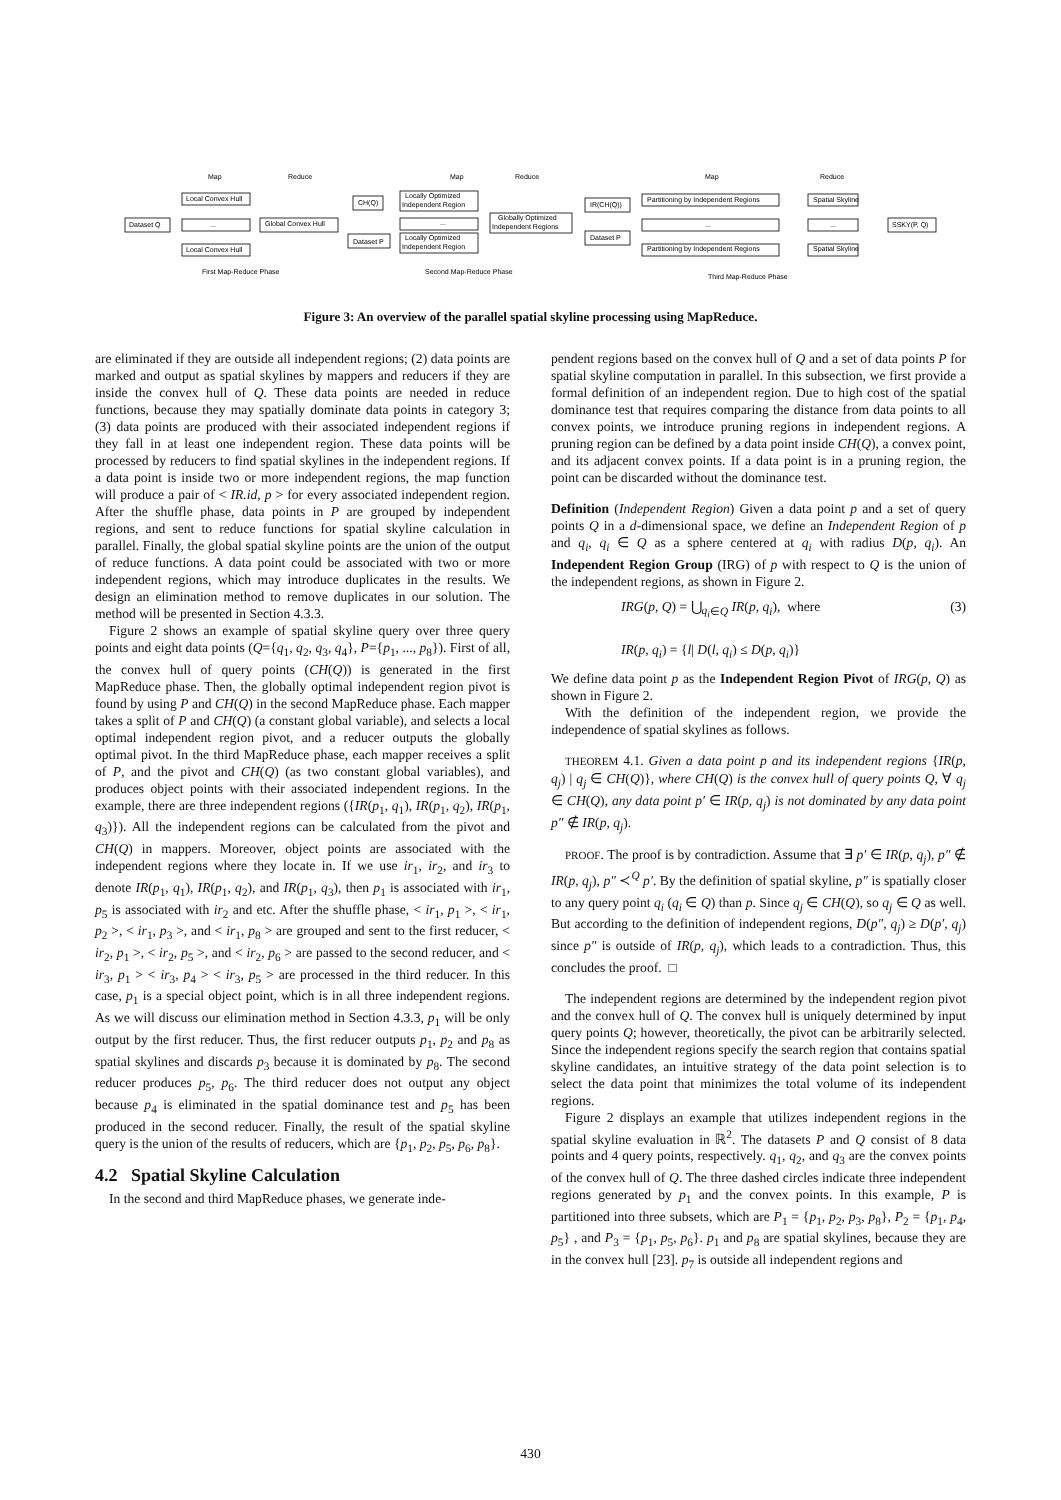Map
Reduce
Map
Reduce
Map
Reduce
Dataset Q
Local Convex Hull
...
Local Convex Hull
Global Convex Hull
CH(Q)
Dataset P
Locally Optimized
Independent Region
...
Locally Optimized
Independent Region
Globally Optimized
Independent Regions
IR(CH(Q))
Dataset P
Partitioning by Independent Regions
...
Partitioning by Independent Regions
Spatial Skyline
...
Spatial Skyline
SSKY(P, Q)
First Map-Reduce Phase
Second Map-Reduce Phase
Third Map-Reduce Phase
Figure 3: An overview of the parallel spatial skyline processing using MapReduce.
are eliminated if they are outside all independent regions; (2) data points are marked and output as spatial skylines by mappers and reducers if they are inside the convex hull of Q. These data points are needed in reduce functions, because they may spatially dominate data points in category 3; (3) data points are produced with their associated independent regions if they fall in at least one independent region. These data points will be processed by reducers to find spatial skylines in the independent regions. If a data point is inside two or more independent regions, the map function will produce a pair of < IR.id, p > for every associated independent region. After the shuffle phase, data points in P are grouped by independent regions, and sent to reduce functions for spatial skyline calculation in parallel. Finally, the global spatial skyline points are the union of the output of reduce functions. A data point could be associated with two or more independent regions, which may introduce duplicates in the results. We design an elimination method to remove duplicates in our solution. The method will be presented in Section 4.3.3.
Figure 2 shows an example of spatial skyline query over three query points and eight data points (Q={q<sub>1</sub>, q<sub>2</sub>, q<sub>3</sub>, q<sub>4</sub>}, P={p<sub>1</sub>, ..., p<sub>8</sub>}). First of all, the convex hull of query points (CH(Q)) is generated in the first MapReduce phase. Then, the globally optimal independent region pivot is found by using P and CH(Q) in the second MapReduce phase. Each mapper takes a split of P and CH(Q) (a constant global variable), and selects a local optimal independent region pivot, and a reducer outputs the globally optimal pivot. In the third MapReduce phase, each mapper receives a split of P, and the pivot and CH(Q) (as two constant global variables), and produces object points with their associated independent regions. In the example, there are three independent regions ({IR(p<sub>1</sub>, q<sub>1</sub>), IR(p<sub>1</sub>, q<sub>2</sub>), IR(p<sub>1</sub>, q<sub>3</sub>)}). All the independent regions can be calculated from the pivot and CH(Q) in mappers. Moreover, object points are associated with the independent regions where they locate in. If we use ir<sub>1</sub>, ir<sub>2</sub>, and ir<sub>3</sub> to denote IR(p<sub>1</sub>, q<sub>1</sub>), IR(p<sub>1</sub>, q<sub>2</sub>), and IR(p<sub>1</sub>, q<sub>3</sub>), then p<sub>1</sub> is associated with ir<sub>1</sub>, p<sub>5</sub> is associated with ir<sub>2</sub> and etc. After the shuffle phase, < ir<sub>1</sub>, p<sub>1</sub> >, < ir<sub>1</sub>, p<sub>2</sub> >, < ir<sub>1</sub>, p<sub>3</sub> >, and < ir<sub>1</sub>, p<sub>8</sub> > are grouped and sent to the first reducer, < ir<sub>2</sub>, p<sub>1</sub> >, < ir<sub>2</sub>, p<sub>5</sub> >, and < ir<sub>2</sub>, p<sub>6</sub> > are passed to the second reducer, and < ir<sub>3</sub>, p<sub>1</sub> > < ir<sub>3</sub>, p<sub>4</sub> > < ir<sub>3</sub>, p<sub>5</sub> > are processed in the third reducer. In this case, p<sub>1</sub> is a special object point, which is in all three independent regions. As we will discuss our elimination method in Section 4.3.3, p<sub>1</sub> will be only output by the first reducer. Thus, the first reducer outputs p<sub>1</sub>, p<sub>2</sub> and p<sub>8</sub> as spatial skylines and discards p<sub>3</sub> because it is dominated by p<sub>8</sub>. The second reducer produces p<sub>5</sub>, p<sub>6</sub>. The third reducer does not output any object because p<sub>4</sub> is eliminated in the spatial dominance test and p<sub>5</sub> has been produced in the second reducer. Finally, the result of the spatial skyline query is the union of the results of reducers, which are {p<sub>1</sub>, p<sub>2</sub>, p<sub>5</sub>, p<sub>6</sub>, p<sub>8</sub>}.
4.2 Spatial Skyline Calculation
In the second and third MapReduce phases, we generate inde-
pendent regions based on the convex hull of Q and a set of data points P for spatial skyline computation in parallel. In this subsection, we first provide a formal definition of an independent region. Due to high cost of the spatial dominance test that requires comparing the distance from data points to all convex points, we introduce pruning regions in independent regions. A pruning region can be defined by a data point inside CH(Q), a convex point, and its adjacent convex points. If a data point is in a pruning region, the point can be discarded without the dominance test.
Definition (Independent Region) Given a data point p and a set of query points Q in a d-dimensional space, we define an Independent Region of p and q<sub>i</sub>, q<sub>i</sub> ∈ Q as a sphere centered at q<sub>i</sub> with radius D(p, q<sub>i</sub>). An Independent Region Group (IRG) of p with respect to Q is the union of the independent regions, as shown in Figure 2.
IRG(p, Q) = ⋃<sub>q<sub>i</sub>∈Q</sub> IR(p, q<sub>i</sub>), where (3)
IR(p, q<sub>i</sub>) = {l| D(l, q<sub>i</sub>) ≤ D(p, q<sub>i</sub>)}
We define data point p as the Independent Region Pivot of IRG(p, Q) as shown in Figure 2.
With the definition of the independent region, we provide the independence of spatial skylines as follows.
THEOREM 4.1. Given a data point p and its independent regions {IR(p, q<sub>j</sub>) | q<sub>j</sub> ∈ CH(Q)}, where CH(Q) is the convex hull of query points Q, ∀ q<sub>j</sub> ∈ CH(Q), any data point p′ ∈ IR(p, q<sub>j</sub>) is not dominated by any data point p″ ∉ IR(p, q<sub>j</sub>).
PROOF. The proof is by contradiction. Assume that ∃ p′ ∈ IR(p, q<sub>j</sub>), p″ ∉ IR(p, q<sub>j</sub>), p″ ≺<sup>Q</sup> p′. By the definition of spatial skyline, p″ is spatially closer to any query point q<sub>i</sub> (q<sub>i</sub> ∈ Q) than p. Since q<sub>j</sub> ∈ CH(Q), so q<sub>j</sub> ∈ Q as well. But according to the definition of independent regions, D(p″, q<sub>j</sub>) ≥ D(p′, q<sub>j</sub>) since p″ is outside of IR(p, q<sub>j</sub>), which leads to a contradiction. Thus, this concludes the proof. □
The independent regions are determined by the independent region pivot and the convex hull of Q. The convex hull is uniquely determined by input query points Q; however, theoretically, the pivot can be arbitrarily selected. Since the independent regions specify the search region that contains spatial skyline candidates, an intuitive strategy of the data point selection is to select the data point that minimizes the total volume of its independent regions.
Figure 2 displays an example that utilizes independent regions in the spatial skyline evaluation in ℝ<sup>2</sup>. The datasets P and Q consist of 8 data points and 4 query points, respectively. q<sub>1</sub>, q<sub>2</sub>, and q<sub>3</sub> are the convex points of the convex hull of Q. The three dashed circles indicate three independent regions generated by p<sub>1</sub> and the convex points. In this example, P is partitioned into three subsets, which are P<sub>1</sub> = {p<sub>1</sub>, p<sub>2</sub>, p<sub>3</sub>, p<sub>8</sub>}, P<sub>2</sub> = {p<sub>1</sub>, p<sub>4</sub>, p<sub>5</sub>} , and P<sub>3</sub> = {p<sub>1</sub>, p<sub>5</sub>, p<sub>6</sub>}. p<sub>1</sub> and p<sub>8</sub> are spatial skylines, because they are in the convex hull [23]. p<sub>7</sub> is outside all independent regions and
430